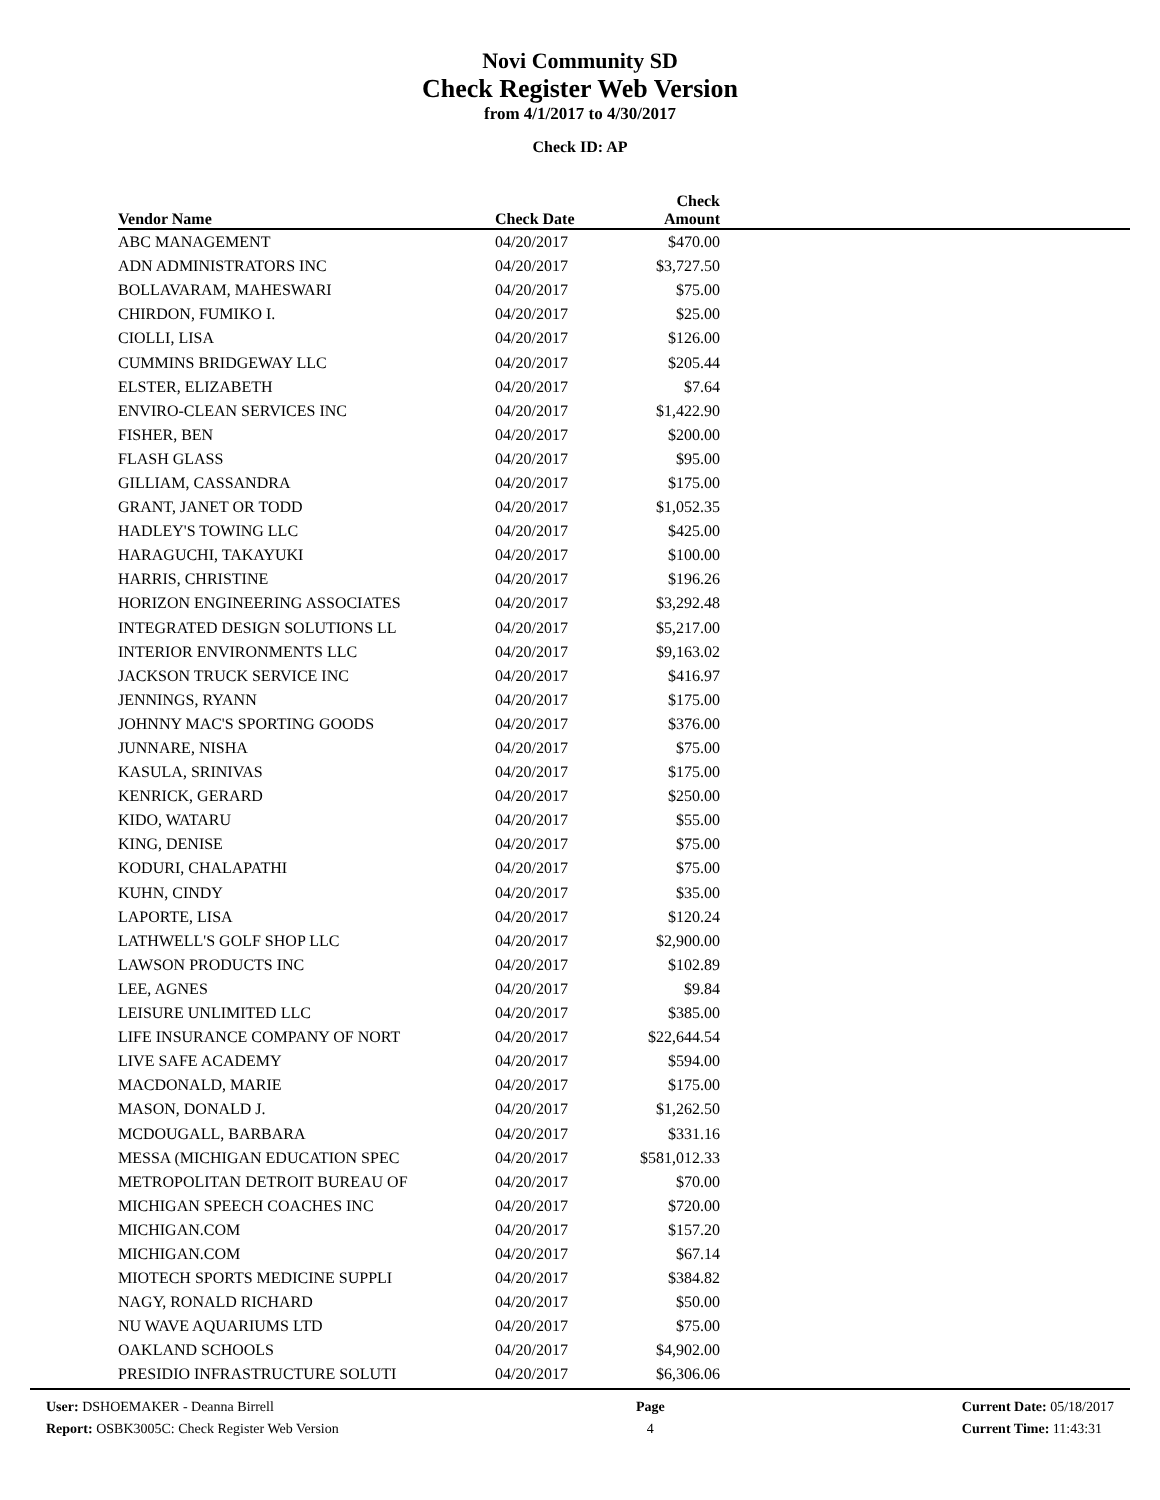Novi Community SD
Check Register Web Version
from 4/1/2017 to 4/30/2017
Check ID: AP
| Vendor Name | Check Date | Check Amount | |
| --- | --- | --- | --- |
| ABC MANAGEMENT | 04/20/2017 | $470.00 | |
| ADN ADMINISTRATORS INC | 04/20/2017 | $3,727.50 | |
| BOLLAVARAM, MAHESWARI | 04/20/2017 | $75.00 | |
| CHIRDON, FUMIKO I. | 04/20/2017 | $25.00 | |
| CIOLLI, LISA | 04/20/2017 | $126.00 | |
| CUMMINS BRIDGEWAY LLC | 04/20/2017 | $205.44 | |
| ELSTER, ELIZABETH | 04/20/2017 | $7.64 | |
| ENVIRO-CLEAN SERVICES INC | 04/20/2017 | $1,422.90 | |
| FISHER, BEN | 04/20/2017 | $200.00 | |
| FLASH GLASS | 04/20/2017 | $95.00 | |
| GILLIAM, CASSANDRA | 04/20/2017 | $175.00 | |
| GRANT, JANET OR TODD | 04/20/2017 | $1,052.35 | |
| HADLEY'S TOWING LLC | 04/20/2017 | $425.00 | |
| HARAGUCHI, TAKAYUKI | 04/20/2017 | $100.00 | |
| HARRIS, CHRISTINE | 04/20/2017 | $196.26 | |
| HORIZON ENGINEERING ASSOCIATES | 04/20/2017 | $3,292.48 | |
| INTEGRATED DESIGN SOLUTIONS LL | 04/20/2017 | $5,217.00 | |
| INTERIOR ENVIRONMENTS LLC | 04/20/2017 | $9,163.02 | |
| JACKSON TRUCK SERVICE INC | 04/20/2017 | $416.97 | |
| JENNINGS, RYANN | 04/20/2017 | $175.00 | |
| JOHNNY MAC'S SPORTING GOODS | 04/20/2017 | $376.00 | |
| JUNNARE, NISHA | 04/20/2017 | $75.00 | |
| KASULA, SRINIVAS | 04/20/2017 | $175.00 | |
| KENRICK, GERARD | 04/20/2017 | $250.00 | |
| KIDO, WATARU | 04/20/2017 | $55.00 | |
| KING, DENISE | 04/20/2017 | $75.00 | |
| KODURI, CHALAPATHI | 04/20/2017 | $75.00 | |
| KUHN, CINDY | 04/20/2017 | $35.00 | |
| LAPORTE, LISA | 04/20/2017 | $120.24 | |
| LATHWELL'S GOLF SHOP LLC | 04/20/2017 | $2,900.00 | |
| LAWSON PRODUCTS INC | 04/20/2017 | $102.89 | |
| LEE, AGNES | 04/20/2017 | $9.84 | |
| LEISURE UNLIMITED LLC | 04/20/2017 | $385.00 | |
| LIFE INSURANCE COMPANY OF NORT | 04/20/2017 | $22,644.54 | |
| LIVE SAFE ACADEMY | 04/20/2017 | $594.00 | |
| MACDONALD, MARIE | 04/20/2017 | $175.00 | |
| MASON, DONALD J. | 04/20/2017 | $1,262.50 | |
| MCDOUGALL, BARBARA | 04/20/2017 | $331.16 | |
| MESSA (MICHIGAN EDUCATION SPEC | 04/20/2017 | $581,012.33 | |
| METROPOLITAN DETROIT BUREAU OF | 04/20/2017 | $70.00 | |
| MICHIGAN SPEECH COACHES INC | 04/20/2017 | $720.00 | |
| MICHIGAN.COM | 04/20/2017 | $157.20 | |
| MICHIGAN.COM | 04/20/2017 | $67.14 | |
| MIOTECH SPORTS MEDICINE SUPPLI | 04/20/2017 | $384.82 | |
| NAGY, RONALD RICHARD | 04/20/2017 | $50.00 | |
| NU WAVE AQUARIUMS LTD | 04/20/2017 | $75.00 | |
| OAKLAND SCHOOLS | 04/20/2017 | $4,902.00 | |
| PRESIDIO INFRASTRUCTURE SOLUTI | 04/20/2017 | $6,306.06 | |
User: DSHOEMAKER - Deanna Birrell
Report: OSBK3005C: Check Register Web Version
Page
4
Current Date: 05/18/2017
Current Time: 11:43:31